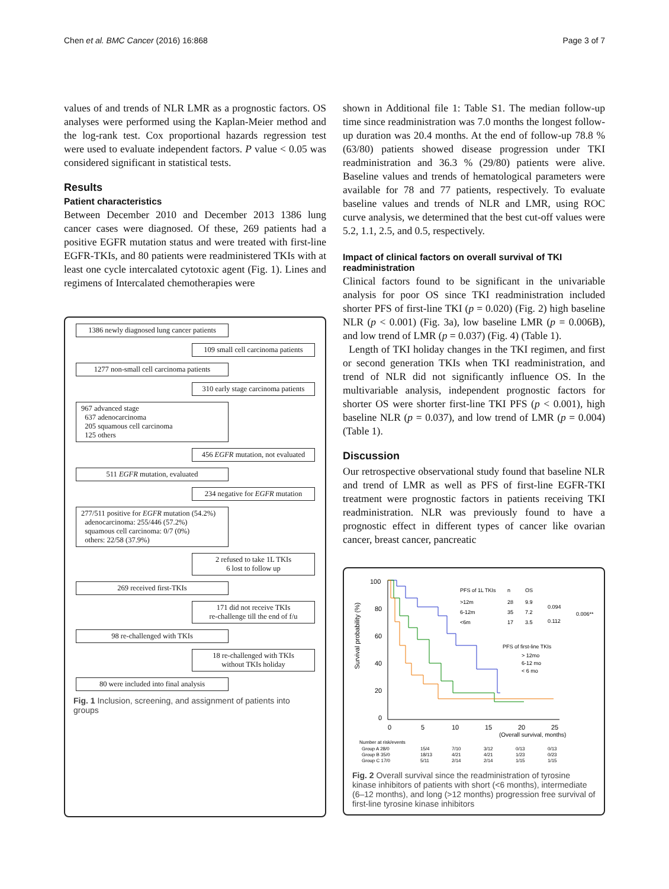Chen et al. BMC Cancer (2016) 16:868 Page 3 of 7
values of and trends of NLR LMR as a prognostic factors. OS analyses were performed using the Kaplan-Meier method and the log-rank test. Cox proportional hazards regression test were used to evaluate independent factors. P value < 0.05 was considered significant in statistical tests.
Results
Patient characteristics
Between December 2010 and December 2013 1386 lung cancer cases were diagnosed. Of these, 269 patients had a positive EGFR mutation status and were treated with first-line EGFR-TKIs, and 80 patients were readministered TKIs with at least one cycle intercalated cytotoxic agent (Fig. 1). Lines and regimens of Intercalated chemotherapies were
1386 newly diagnosed lung cancer patients
109 small cell carcinoma patients
1277 non-small cell carcinoma patients
310 early stage carcinoma patients
967 advanced stage
637 adenocarcinoma
205 squamous cell carcinoma
125 others
456 EGFR mutation, not evaluated
511 EGFR mutation, evaluated
234 negative for EGFR mutation
277/511 positive for EGFR mutation (54.2%)
adenocarcinoma: 255/446 (57.2%)
squamous cell carcinoma: 0/7 (0%)
others: 22/58 (37.9%)
2 refused to take 1L TKIs
6 lost to follow up
269 received first-TKIs
171 did not receive TKIs
re-challenge till the end of f/u
98 re-challenged with TKIs
18 re-challenged with TKIs
without TKIs holiday
80 were included into final analysis
Fig. 1 Inclusion, screening, and assignment of patients into groups
shown in Additional file 1: Table S1. The median follow-up time since readministration was 7.0 months the longest follow-up duration was 20.4 months. At the end of follow-up 78.8 % (63/80) patients showed disease progression under TKI readministration and 36.3 % (29/80) patients were alive. Baseline values and trends of hematological parameters were available for 78 and 77 patients, respectively. To evaluate baseline values and trends of NLR and LMR, using ROC curve analysis, we determined that the best cut-off values were 5.2, 1.1, 2.5, and 0.5, respectively.
Impact of clinical factors on overall survival of TKI readministration
Clinical factors found to be significant in the univariable analysis for poor OS since TKI readministration included shorter PFS of first-line TKI (p = 0.020) (Fig. 2) high baseline NLR (p < 0.001) (Fig. 3a), low baseline LMR (p = 0.006B), and low trend of LMR (p = 0.037) (Fig. 4) (Table 1).
Length of TKI holiday changes in the TKI regimen, and first or second generation TKIs when TKI readministration, and trend of NLR did not significantly influence OS. In the multivariable analysis, independent prognostic factors for shorter OS were shorter first-line TKI PFS (p < 0.001), high baseline NLR (p = 0.037), and low trend of LMR (p = 0.004) (Table 1).
Discussion
Our retrospective observational study found that baseline NLR and trend of LMR as well as PFS of first-line EGFR-TKI treatment were prognostic factors in patients receiving TKI readministration. NLR was previously found to have a prognostic effect in different types of cancer like ovarian cancer, breast cancer, pancreatic
Survival probability (%)
100
80
60
40
20
0
0
5
10
15
20
25
(Overall survival, months)
PFS of 1L TKIs
n
OS
>12m
28
9.9
6-12m
35
7.2
<6m
17
3.5
0.094
0.112
0.006**
PFS of first-line TKIs
> 12mo
6-12 mo
< 6 mo
Number at risk/events
Group A 28/0
15/4
7/10
3/12
0/13
0/13
Group B 35/0
18/13
4/21
4/21
1/23
0/23
Group C 17/0
5/11
2/14
2/14
1/15
1/15
Fig. 2 Overall survival since the readministration of tyrosine kinase inhibitors of patients with short (<6 months), intermediate (6–12 months), and long (>12 months) progression free survival of first-line tyrosine kinase inhibitors